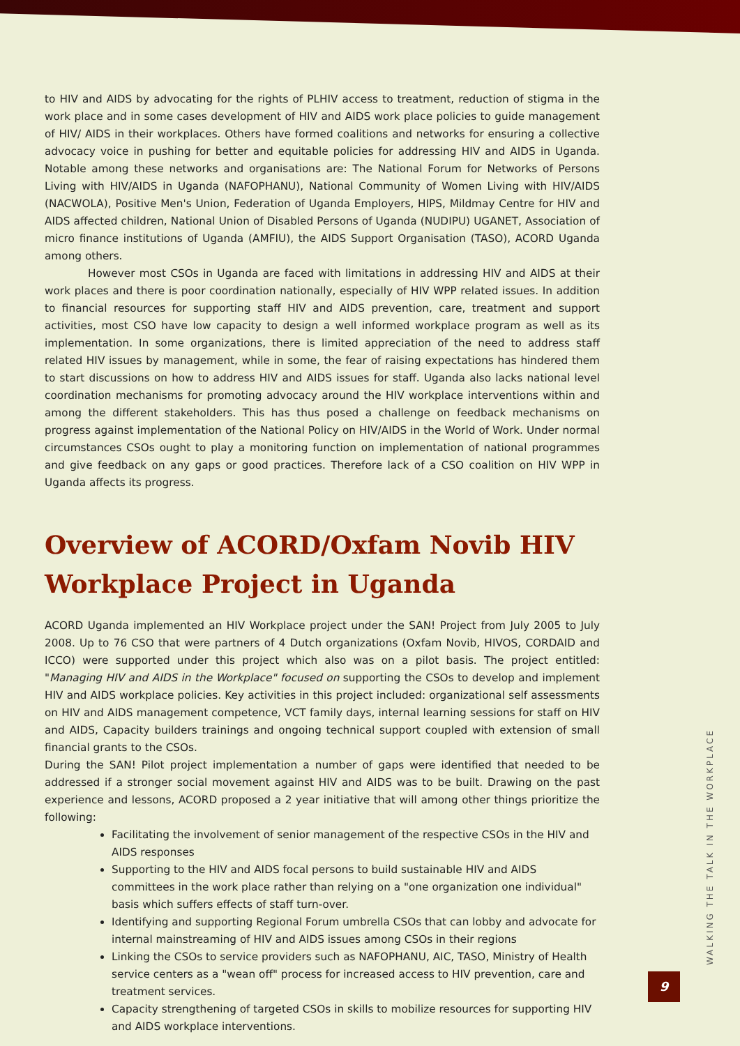to HIV and AIDS by advocating for the rights of PLHIV access to treatment, reduction of stigma in the work place and in some cases development of HIV and AIDS work place policies to guide management of HIV/ AIDS in their workplaces. Others have formed coalitions and networks for ensuring a collective advocacy voice in pushing for better and equitable policies for addressing HIV and AIDS in Uganda. Notable among these networks and organisations are: The National Forum for Networks of Persons Living with HIV/AIDS in Uganda (NAFOPHANU), National Community of Women Living with HIV/AIDS (NACWOLA), Positive Men's Union, Federation of Uganda Employers, HIPS, Mildmay Centre for HIV and AIDS affected children, National Union of Disabled Persons of Uganda (NUDIPU) UGANET, Association of micro finance institutions of Uganda (AMFIU), the AIDS Support Organisation (TASO), ACORD Uganda among others.
However most CSOs in Uganda are faced with limitations in addressing HIV and AIDS at their work places and there is poor coordination nationally, especially of HIV WPP related issues. In addition to financial resources for supporting staff HIV and AIDS prevention, care, treatment and support activities, most CSO have low capacity to design a well informed workplace program as well as its implementation. In some organizations, there is limited appreciation of the need to address staff related HIV issues by management, while in some, the fear of raising expectations has hindered them to start discussions on how to address HIV and AIDS issues for staff. Uganda also lacks national level coordination mechanisms for promoting advocacy around the HIV workplace interventions within and among the different stakeholders. This has thus posed a challenge on feedback mechanisms on progress against implementation of the National Policy on HIV/AIDS in the World of Work. Under normal circumstances CSOs ought to play a monitoring function on implementation of national programmes and give feedback on any gaps or good practices. Therefore lack of a CSO coalition on HIV WPP in Uganda affects its progress.
Overview of ACORD/Oxfam Novib HIV
Workplace Project in Uganda
ACORD Uganda implemented an HIV Workplace project under the SAN! Project from July 2005 to July 2008. Up to 76 CSO that were partners of 4 Dutch organizations (Oxfam Novib, HIVOS, CORDAID and ICCO) were supported under this project which also was on a pilot basis. The project entitled: "Managing HIV and AIDS in the Workplace" focused on supporting the CSOs to develop and implement HIV and AIDS workplace policies. Key activities in this project included: organizational self assessments on HIV and AIDS management competence, VCT family days, internal learning sessions for staff on HIV and AIDS, Capacity builders trainings and ongoing technical support coupled with extension of small financial grants to the CSOs.
During the SAN! Pilot project implementation a number of gaps were identified that needed to be addressed if a stronger social movement against HIV and AIDS was to be built. Drawing on the past experience and lessons, ACORD proposed a 2 year initiative that will among other things prioritize the following:
Facilitating the involvement of senior management of the respective CSOs in the HIV and AIDS responses
Supporting to the HIV and AIDS focal persons to build sustainable HIV and AIDS committees in the work place rather than relying on a "one organization one individual" basis which suffers effects of staff turn-over.
Identifying and supporting Regional Forum umbrella CSOs that can lobby and advocate for internal mainstreaming of HIV and AIDS issues among CSOs in their regions
Linking the CSOs to service providers such as NAFOPHANU, AIC, TASO, Ministry of Health service centers as a "wean off" process for increased access to HIV prevention, care and treatment services.
Capacity strengthening of targeted CSOs in skills to mobilize resources for supporting HIV and AIDS workplace interventions.
WALKING THE TALK IN THE WORKPLACE
9